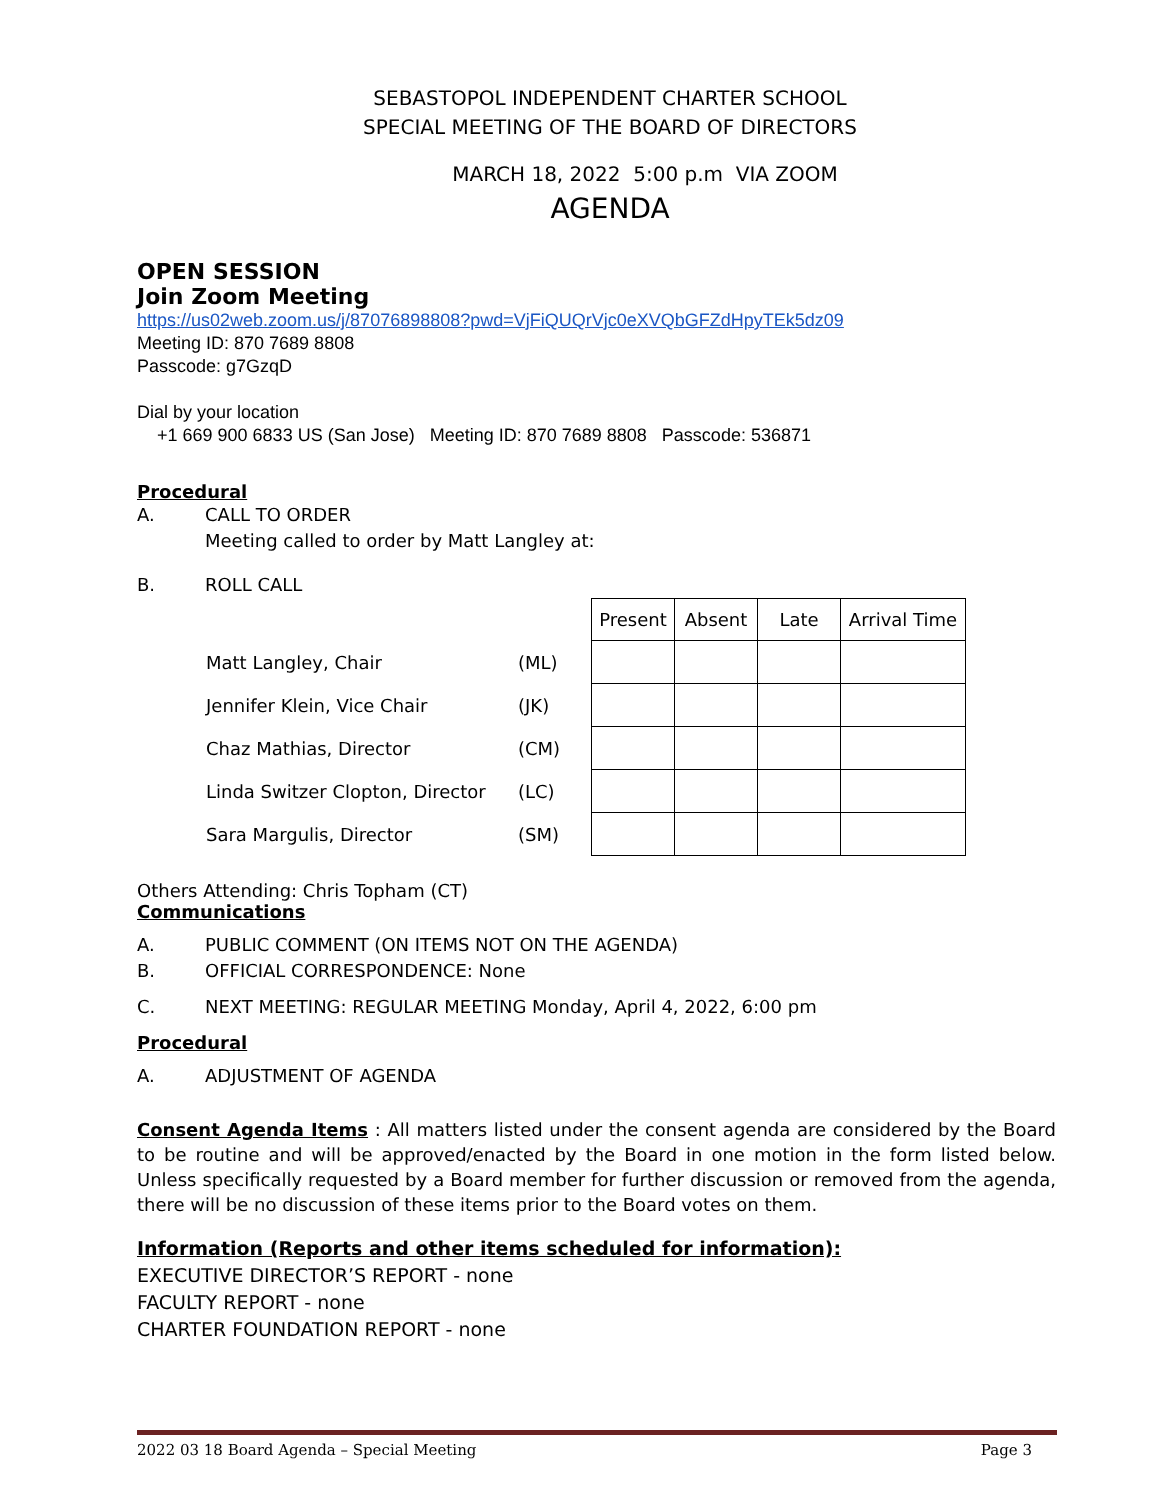SEBASTOPOL INDEPENDENT CHARTER SCHOOL
SPECIAL MEETING OF THE BOARD OF DIRECTORS
MARCH 18, 2022 5:00 p.m VIA ZOOM
AGENDA
OPEN SESSION
Join Zoom Meeting
https://us02web.zoom.us/j/87076898808?pwd=VjFiQUQrVjc0eXVQbGFZdHpyTEk5dz09
Meeting ID: 870 7689 8808
Passcode: g7GzqD
Dial by your location
+1 669 900 6833 US (San Jose) Meeting ID: 870 7689 8808 Passcode: 536871
Procedural
A. CALL TO ORDER
Meeting called to order by Matt Langley at:
B. ROLL CALL
| | | Present | Absent | Late | Arrival Time |
| Matt Langley, Chair | (ML) | | | | |
| Jennifer Klein, Vice Chair | (JK) | | | | |
| Chaz Mathias, Director | (CM) | | | | |
| Linda Switzer Clopton, Director | (LC) | | | | |
| Sara Margulis, Director | (SM) | | | | |
Others Attending: Chris Topham (CT)
Communications
A. PUBLIC COMMENT (ON ITEMS NOT ON THE AGENDA)
B. OFFICIAL CORRESPONDENCE: None
C. NEXT MEETING: REGULAR MEETING Monday, April 4, 2022, 6:00 pm
Procedural
A. ADJUSTMENT OF AGENDA
Consent Agenda Items : All matters listed under the consent agenda are considered by the Board to be routine and will be approved/enacted by the Board in one motion in the form listed below. Unless specifically requested by a Board member for further discussion or removed from the agenda, there will be no discussion of these items prior to the Board votes on them.
Information (Reports and other items scheduled for information):
EXECUTIVE DIRECTOR’S REPORT - none
FACULTY REPORT - none
CHARTER FOUNDATION REPORT - none
2022 03 18 Board Agenda – Special Meeting Page 3